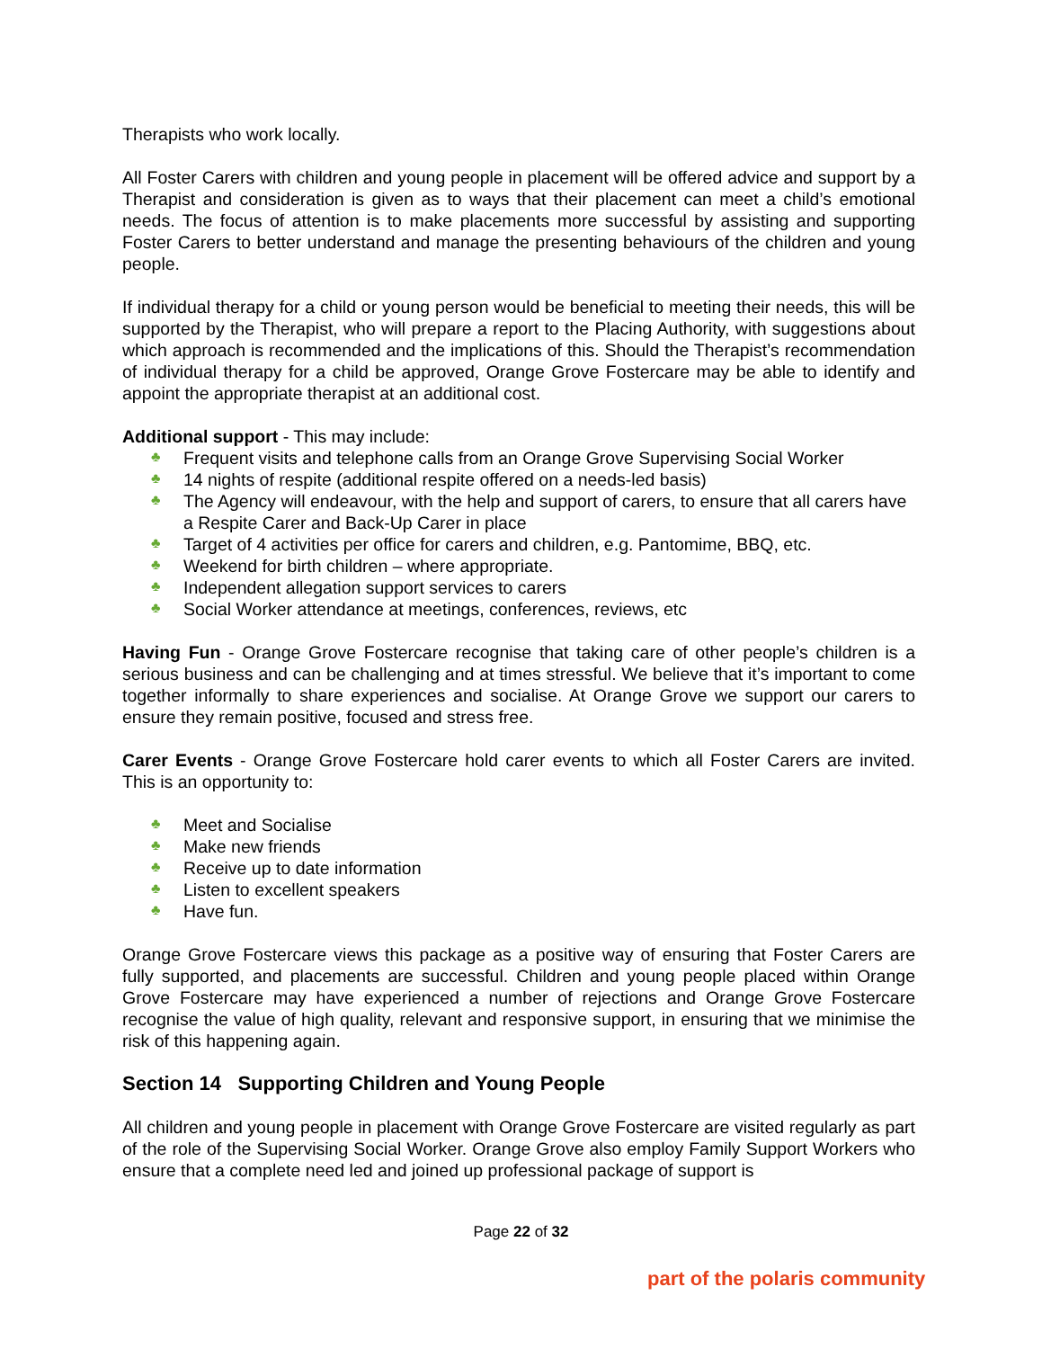Therapists who work locally.
All Foster Carers with children and young people in placement will be offered advice and support by a Therapist and consideration is given as to ways that their placement can meet a child’s emotional needs. The focus of attention is to make placements more successful by assisting and supporting Foster Carers to better understand and manage the presenting behaviours of the children and young people.
If individual therapy for a child or young person would be beneficial to meeting their needs, this will be supported by the Therapist, who will prepare a report to the Placing Authority, with suggestions about which approach is recommended and the implications of this. Should the Therapist’s recommendation of individual therapy for a child be approved, Orange Grove Fostercare may be able to identify and appoint the appropriate therapist at an additional cost.
Additional support - This may include:
♣ Frequent visits and telephone calls from an Orange Grove Supervising Social Worker
♣ 14 nights of respite (additional respite offered on a needs-led basis)
♣ The Agency will endeavour, with the help and support of carers, to ensure that all carers have a Respite Carer and Back-Up Carer in place
♣ Target of 4 activities per office for carers and children, e.g. Pantomime, BBQ, etc.
♣ Weekend for birth children – where appropriate.
♣ Independent allegation support services to carers
♣ Social Worker attendance at meetings, conferences, reviews, etc
Having Fun - Orange Grove Fostercare recognise that taking care of other people’s children is a serious business and can be challenging and at times stressful. We believe that it’s important to come together informally to share experiences and socialise. At Orange Grove we support our carers to ensure they remain positive, focused and stress free.
Carer Events - Orange Grove Fostercare hold carer events to which all Foster Carers are invited. This is an opportunity to:
♣ Meet and Socialise
♣ Make new friends
♣ Receive up to date information
♣ Listen to excellent speakers
♣ Have fun.
Orange Grove Fostercare views this package as a positive way of ensuring that Foster Carers are fully supported, and placements are successful. Children and young people placed within Orange Grove Fostercare may have experienced a number of rejections and Orange Grove Fostercare recognise the value of high quality, relevant and responsive support, in ensuring that we minimise the risk of this happening again.
Section 14 Supporting Children and Young People
All children and young people in placement with Orange Grove Fostercare are visited regularly as part of the role of the Supervising Social Worker. Orange Grove also employ Family Support Workers who ensure that a complete need led and joined up professional package of support is
Page 22 of 32
part of the polaris community